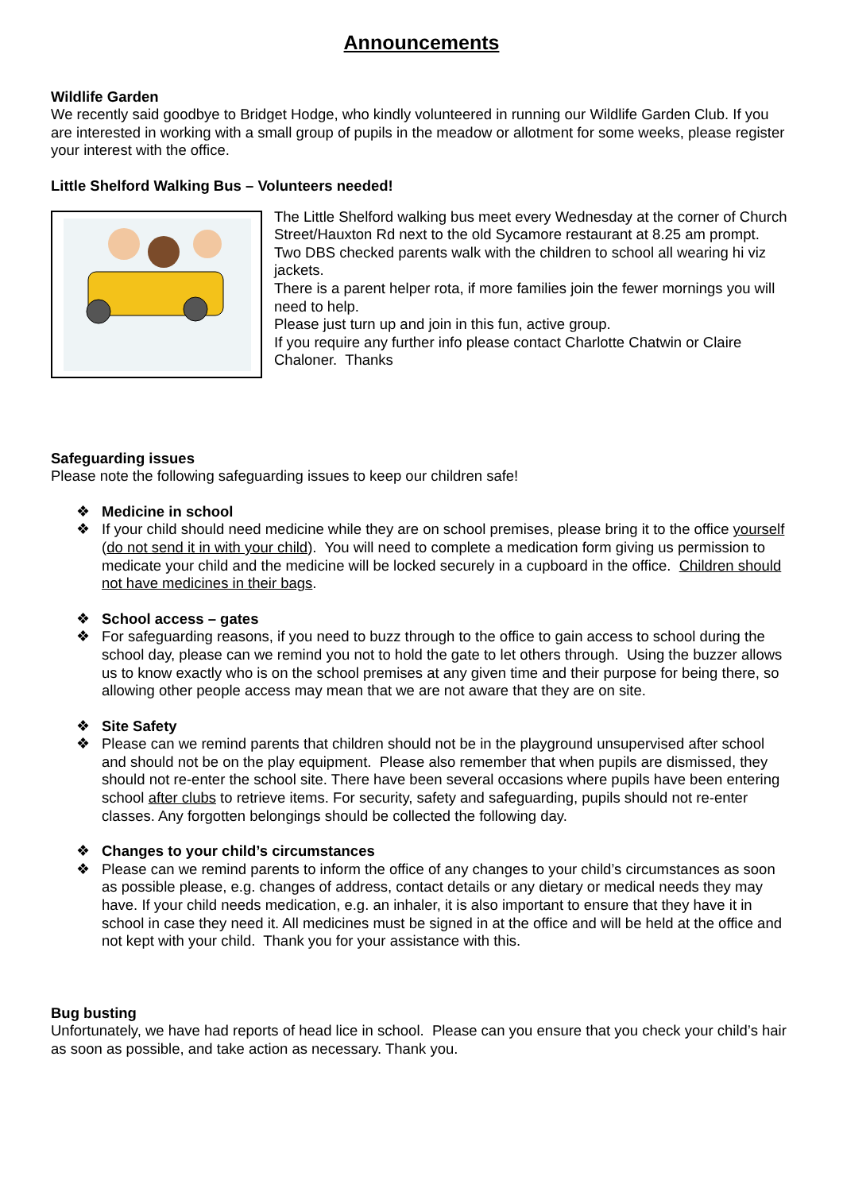Announcements
Wildlife Garden
We recently said goodbye to Bridget Hodge, who kindly volunteered in running our Wildlife Garden Club. If you are interested in working with a small group of pupils in the meadow or allotment for some weeks, please register your interest with the office.
Little Shelford Walking Bus – Volunteers needed!
The Little Shelford walking bus meet every Wednesday at the corner of Church Street/Hauxton Rd next to the old Sycamore restaurant at 8.25 am prompt.
Two DBS checked parents walk with the children to school all wearing hi viz jackets.
There is a parent helper rota, if more families join the fewer mornings you will need to help.
Please just turn up and join in this fun, active group.
If you require any further info please contact Charlotte Chatwin or Claire Chaloner. Thanks
Safeguarding issues
Please note the following safeguarding issues to keep our children safe!
❖ Medicine in school
❖ If your child should need medicine while they are on school premises, please bring it to the office yourself (do not send it in with your child). You will need to complete a medication form giving us permission to medicate your child and the medicine will be locked securely in a cupboard in the office. Children should not have medicines in their bags.
❖ School access – gates
❖ For safeguarding reasons, if you need to buzz through to the office to gain access to school during the school day, please can we remind you not to hold the gate to let others through. Using the buzzer allows us to know exactly who is on the school premises at any given time and their purpose for being there, so allowing other people access may mean that we are not aware that they are on site.
❖ Site Safety
❖ Please can we remind parents that children should not be in the playground unsupervised after school and should not be on the play equipment. Please also remember that when pupils are dismissed, they should not re-enter the school site. There have been several occasions where pupils have been entering school after clubs to retrieve items. For security, safety and safeguarding, pupils should not re-enter classes. Any forgotten belongings should be collected the following day.
❖ Changes to your child’s circumstances
❖ Please can we remind parents to inform the office of any changes to your child’s circumstances as soon as possible please, e.g. changes of address, contact details or any dietary or medical needs they may have. If your child needs medication, e.g. an inhaler, it is also important to ensure that they have it in school in case they need it. All medicines must be signed in at the office and will be held at the office and not kept with your child. Thank you for your assistance with this.
Bug busting
Unfortunately, we have had reports of head lice in school. Please can you ensure that you check your child’s hair as soon as possible, and take action as necessary. Thank you.